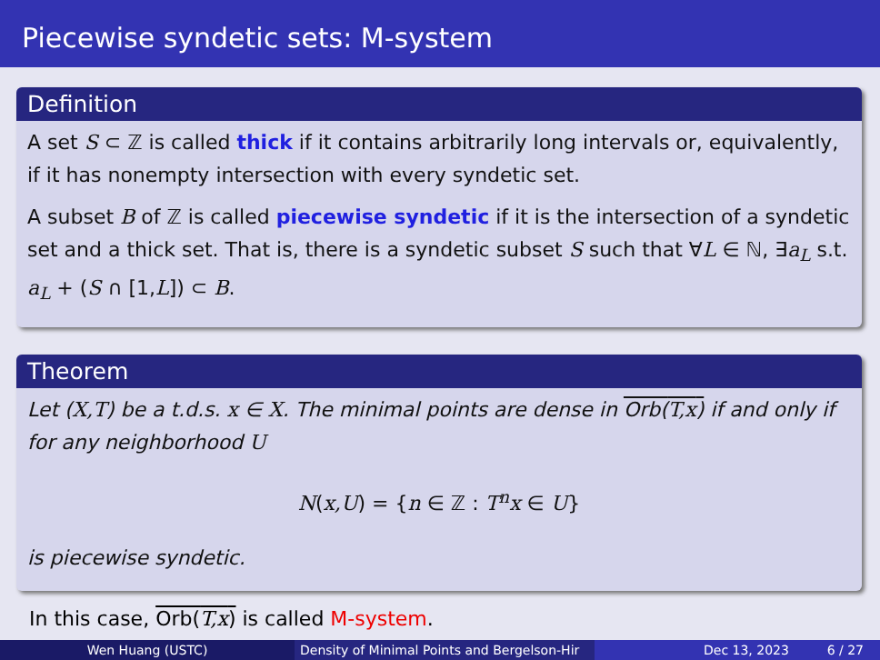Piecewise syndetic sets: M-system
Definition
A set S ⊂ ℤ is called thick if it contains arbitrarily long intervals or, equivalently, if it has nonempty intersection with every syndetic set.
A subset B of ℤ is called piecewise syndetic if it is the intersection of a syndetic set and a thick set. That is, there is a syndetic subset S such that ∀L ∈ ℕ, ∃a<sub>L</sub> s.t. a<sub>L</sub> + (S ∩ [1,L]) ⊂ B.
Theorem
Let (X,T) be a t.d.s. x ∈ X. The minimal points are dense in Orb(T,x) if and only if for any neighborhood U
N(x,U) = {n ∈ ℤ : T<sup>n</sup>x ∈ U}
is piecewise syndetic.
In this case, Orb(T,x) is called M-system.
Wen Huang (USTC) Density of Minimal Points and Bergelson-Hir
Dec 13, 2023 6 / 27